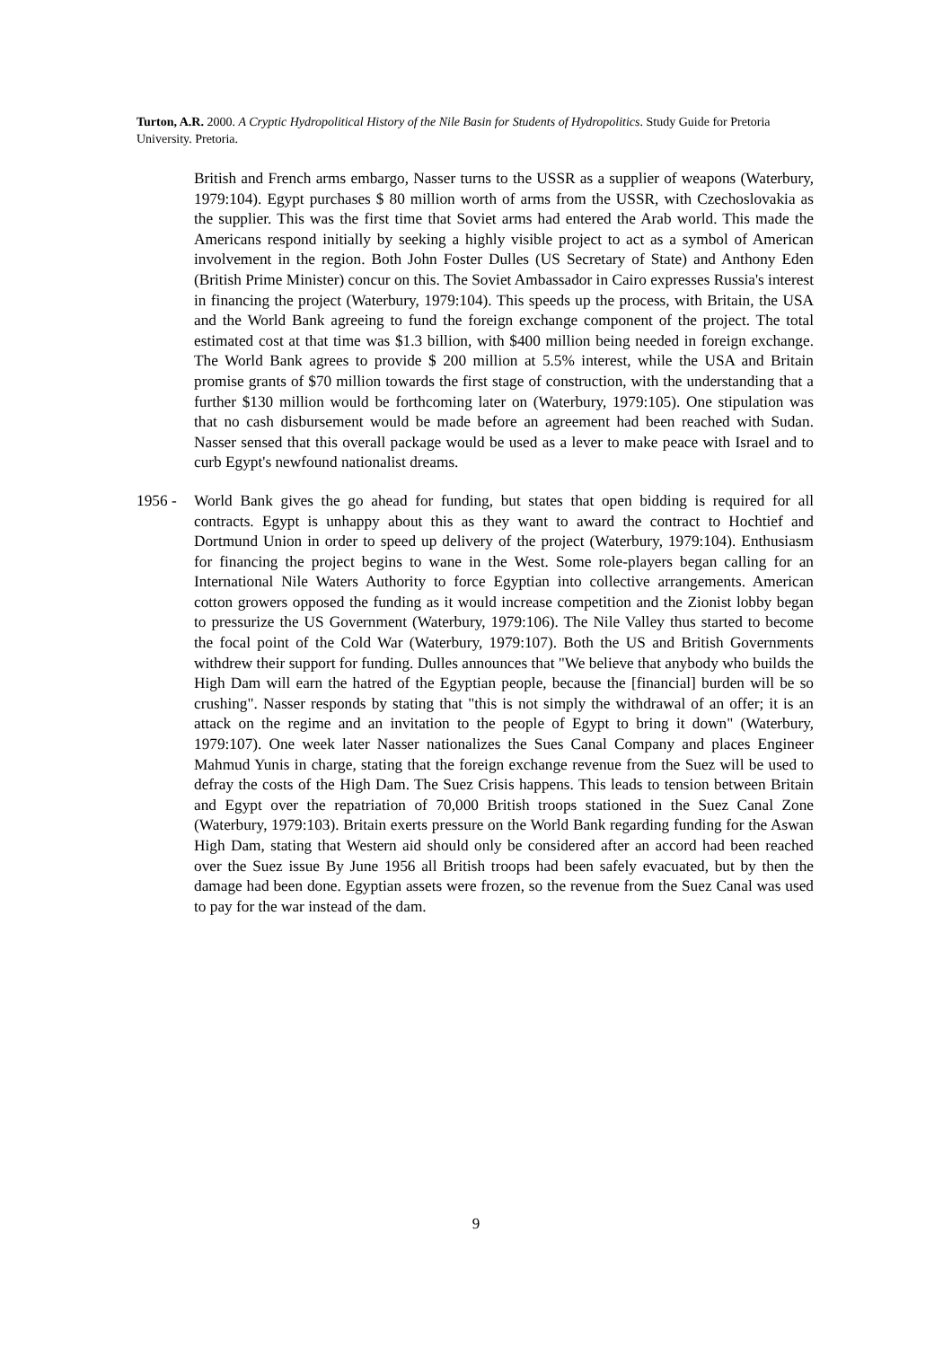Turton, A.R. 2000. A Cryptic Hydropolitical History of the Nile Basin for Students of Hydropolitics. Study Guide for Pretoria University. Pretoria.
British and French arms embargo, Nasser turns to the USSR as a supplier of weapons (Waterbury, 1979:104). Egypt purchases $ 80 million worth of arms from the USSR, with Czechoslovakia as the supplier. This was the first time that Soviet arms had entered the Arab world. This made the Americans respond initially by seeking a highly visible project to act as a symbol of American involvement in the region. Both John Foster Dulles (US Secretary of State) and Anthony Eden (British Prime Minister) concur on this. The Soviet Ambassador in Cairo expresses Russia's interest in financing the project (Waterbury, 1979:104). This speeds up the process, with Britain, the USA and the World Bank agreeing to fund the foreign exchange component of the project. The total estimated cost at that time was $1.3 billion, with $400 million being needed in foreign exchange. The World Bank agrees to provide $ 200 million at 5.5% interest, while the USA and Britain promise grants of $70 million towards the first stage of construction, with the understanding that a further $130 million would be forthcoming later on (Waterbury, 1979:105). One stipulation was that no cash disbursement would be made before an agreement had been reached with Sudan. Nasser sensed that this overall package would be used as a lever to make peace with Israel and to curb Egypt's newfound nationalist dreams.
1956 - World Bank gives the go ahead for funding, but states that open bidding is required for all contracts. Egypt is unhappy about this as they want to award the contract to Hochtief and Dortmund Union in order to speed up delivery of the project (Waterbury, 1979:104). Enthusiasm for financing the project begins to wane in the West. Some role-players began calling for an International Nile Waters Authority to force Egyptian into collective arrangements. American cotton growers opposed the funding as it would increase competition and the Zionist lobby began to pressurize the US Government (Waterbury, 1979:106). The Nile Valley thus started to become the focal point of the Cold War (Waterbury, 1979:107). Both the US and British Governments withdrew their support for funding. Dulles announces that "We believe that anybody who builds the High Dam will earn the hatred of the Egyptian people, because the [financial] burden will be so crushing". Nasser responds by stating that "this is not simply the withdrawal of an offer; it is an attack on the regime and an invitation to the people of Egypt to bring it down" (Waterbury, 1979:107). One week later Nasser nationalizes the Sues Canal Company and places Engineer Mahmud Yunis in charge, stating that the foreign exchange revenue from the Suez will be used to defray the costs of the High Dam. The Suez Crisis happens. This leads to tension between Britain and Egypt over the repatriation of 70,000 British troops stationed in the Suez Canal Zone (Waterbury, 1979:103). Britain exerts pressure on the World Bank regarding funding for the Aswan High Dam, stating that Western aid should only be considered after an accord had been reached over the Suez issue By June 1956 all British troops had been safely evacuated, but by then the damage had been done. Egyptian assets were frozen, so the revenue from the Suez Canal was used to pay for the war instead of the dam.
9